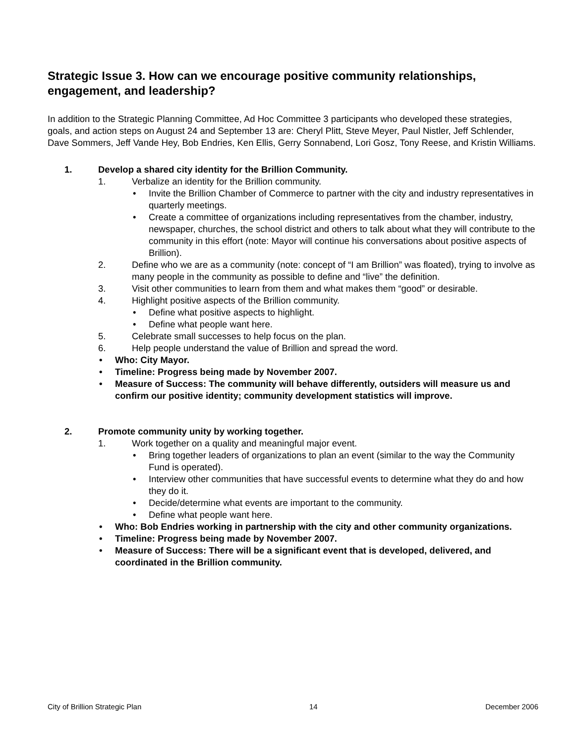Strategic Issue 3. How can we encourage positive community relationships, engagement, and leadership?
In addition to the Strategic Planning Committee, Ad Hoc Committee 3 participants who developed these strategies, goals, and action steps on August 24 and September 13 are: Cheryl Plitt, Steve Meyer, Paul Nistler, Jeff Schlender, Dave Sommers, Jeff Vande Hey, Bob Endries, Ken Ellis, Gerry Sonnabend, Lori Gosz, Tony Reese, and Kristin Williams.
1. Develop a shared city identity for the Brillion Community.
1. Verbalize an identity for the Brillion community.
• Invite the Brillion Chamber of Commerce to partner with the city and industry representatives in quarterly meetings.
• Create a committee of organizations including representatives from the chamber, industry, newspaper, churches, the school district and others to talk about what they will contribute to the community in this effort (note: Mayor will continue his conversations about positive aspects of Brillion).
2. Define who we are as a community (note: concept of “I am Brillion” was floated), trying to involve as many people in the community as possible to define and “live” the definition.
3. Visit other communities to learn from them and what makes them “good” or desirable.
4. Highlight positive aspects of the Brillion community.
• Define what positive aspects to highlight.
• Define what people want here.
5. Celebrate small successes to help focus on the plan.
6. Help people understand the value of Brillion and spread the word.
• Who: City Mayor.
• Timeline: Progress being made by November 2007.
• Measure of Success: The community will behave differently, outsiders will measure us and confirm our positive identity; community development statistics will improve.
2. Promote community unity by working together.
1. Work together on a quality and meaningful major event.
• Bring together leaders of organizations to plan an event (similar to the way the Community Fund is operated).
• Interview other communities that have successful events to determine what they do and how they do it.
• Decide/determine what events are important to the community.
• Define what people want here.
• Who: Bob Endries working in partnership with the city and other community organizations.
• Timeline: Progress being made by November 2007.
• Measure of Success: There will be a significant event that is developed, delivered, and coordinated in the Brillion community.
City of Brillion Strategic Plan 14 December 2006